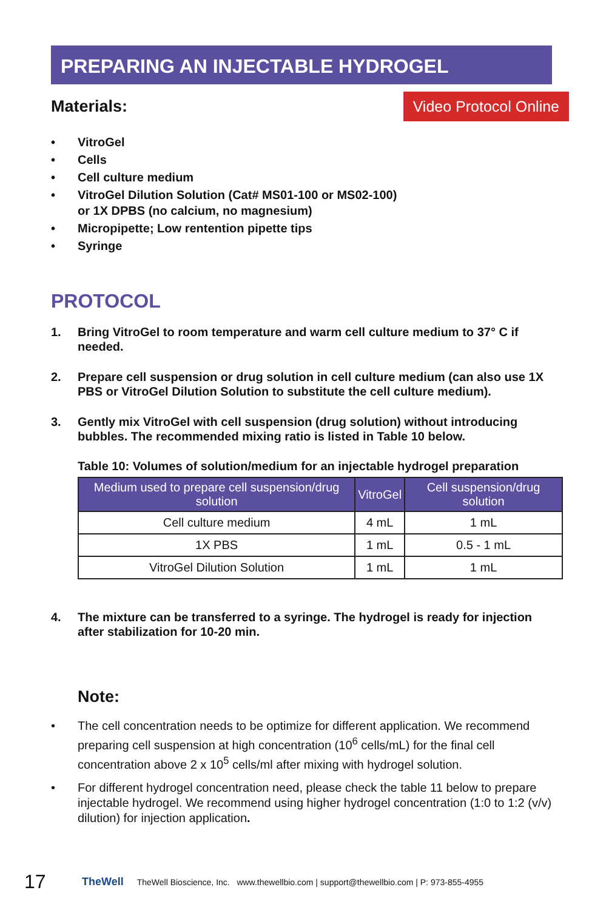PREPARING AN INJECTABLE HYDROGEL
Materials: Video Protocol Online
• VitroGel
• Cells
• Cell culture medium
• VitroGel Dilution Solution (Cat# MS01-100 or MS02-100)
or 1X DPBS (no calcium, no magnesium)
• Micropipette; Low rentention pipette tips
• Syringe
PROTOCOL
1. Bring VitroGel to room temperature and warm cell culture medium to 37° C if needed.
2. Prepare cell suspension or drug solution in cell culture medium (can also use 1X PBS or VitroGel Dilution Solution to substitute the cell culture medium).
3. Gently mix VitroGel with cell suspension (drug solution) without introducing bubbles. The recommended mixing ratio is listed in Table 10 below.
Table 10: Volumes of solution/medium for an injectable hydrogel preparation
| Medium used to prepare cell suspension/drug solution | VitroGel | Cell suspension/drug solution |
| --- | --- | --- |
| Cell culture medium | 4 mL | 1 mL |
| 1X PBS | 1 mL | 0.5 - 1 mL |
| VitroGel Dilution Solution | 1 mL | 1 mL |
4. The mixture can be transferred to a syringe. The hydrogel is ready for injection after stabilization for 10-20 min.
Note:
• The cell concentration needs to be optimize for different application. We recommend preparing cell suspension at high concentration (10<sup>6</sup> cells/mL) for the final cell concentration above 2 x 10<sup>5</sup> cells/ml after mixing with hydrogel solution.
• For different hydrogel concentration need, please check the table 11 below to prepare injectable hydrogel. We recommend using higher hydrogel concentration (1:0 to 1:2 (v/v) dilution) for injection application.
17 TheWell TheWell Bioscience, Inc. www.thewellbio.com | support@thewellbio.com | P: 973-855-4955